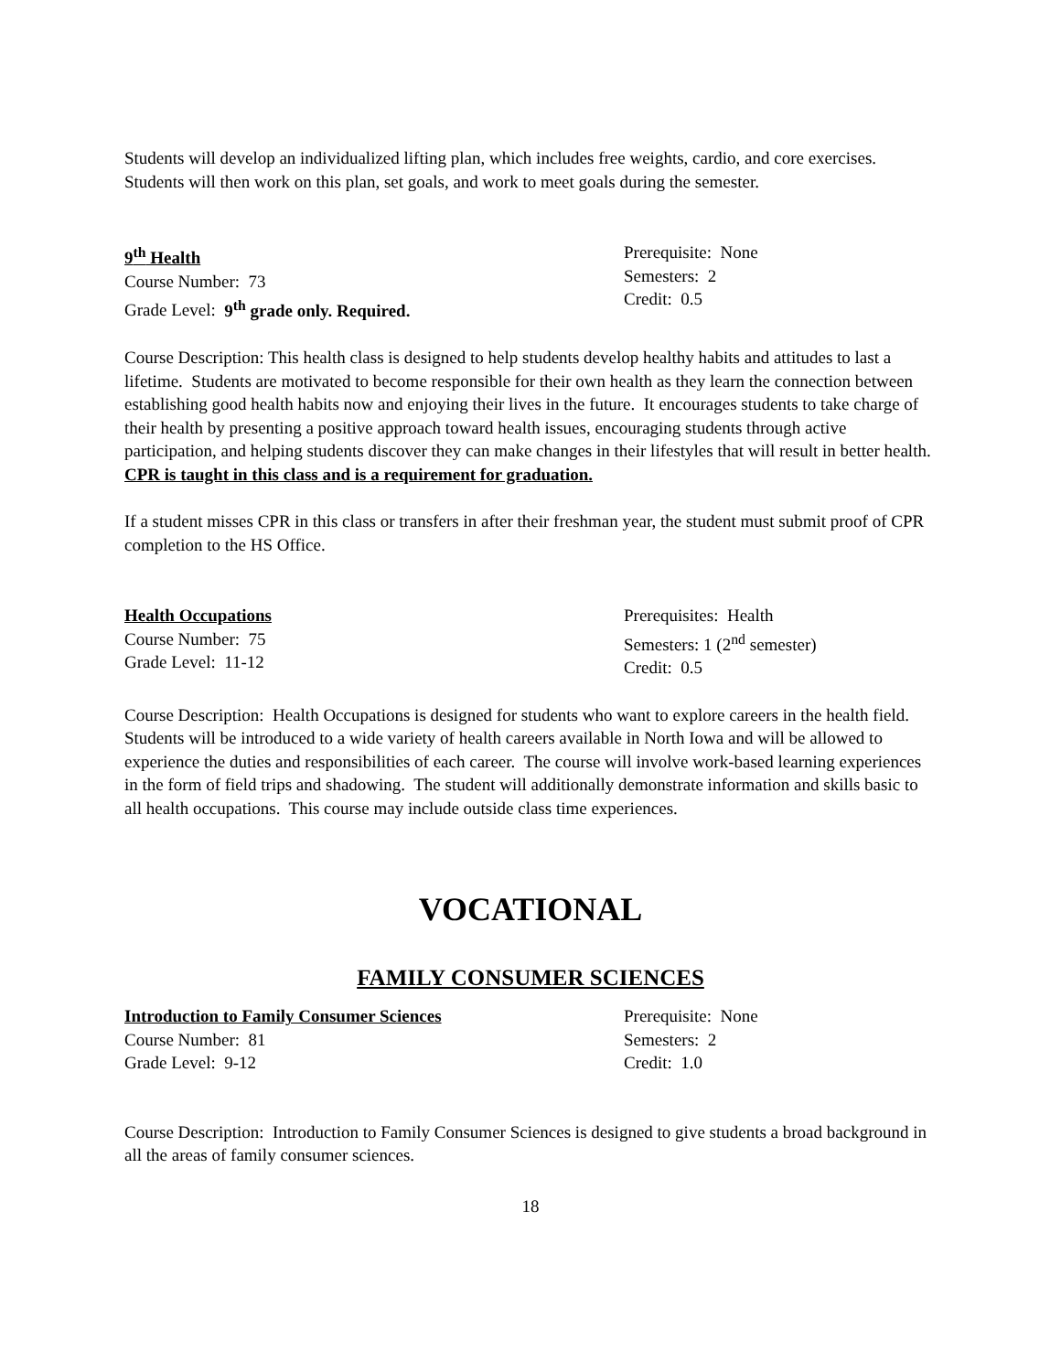Students will develop an individualized lifting plan, which includes free weights, cardio, and core exercises. Students will then work on this plan, set goals, and work to meet goals during the semester.
9<sup>th</sup> Health
Course Number: 73
Grade Level: 9<sup>th</sup> grade only. Required.
Prerequisite: None
Semesters: 2
Credit: 0.5
Course Description: This health class is designed to help students develop healthy habits and attitudes to last a lifetime. Students are motivated to become responsible for their own health as they learn the connection between establishing good health habits now and enjoying their lives in the future. It encourages students to take charge of their health by presenting a positive approach toward health issues, encouraging students through active participation, and helping students discover they can make changes in their lifestyles that will result in better health. CPR is taught in this class and is a requirement for graduation.
If a student misses CPR in this class or transfers in after their freshman year, the student must submit proof of CPR completion to the HS Office.
Health Occupations
Course Number: 75
Grade Level: 11-12
Prerequisites: Health
Semesters: 1 (2<sup>nd</sup> semester)
Credit: 0.5
Course Description: Health Occupations is designed for students who want to explore careers in the health field. Students will be introduced to a wide variety of health careers available in North Iowa and will be allowed to experience the duties and responsibilities of each career. The course will involve work-based learning experiences in the form of field trips and shadowing. The student will additionally demonstrate information and skills basic to all health occupations. This course may include outside class time experiences.
VOCATIONAL
FAMILY CONSUMER SCIENCES
Introduction to Family Consumer Sciences
Course Number: 81
Grade Level: 9-12
Prerequisite: None
Semesters: 2
Credit: 1.0
Course Description: Introduction to Family Consumer Sciences is designed to give students a broad background in all the areas of family consumer sciences.
18